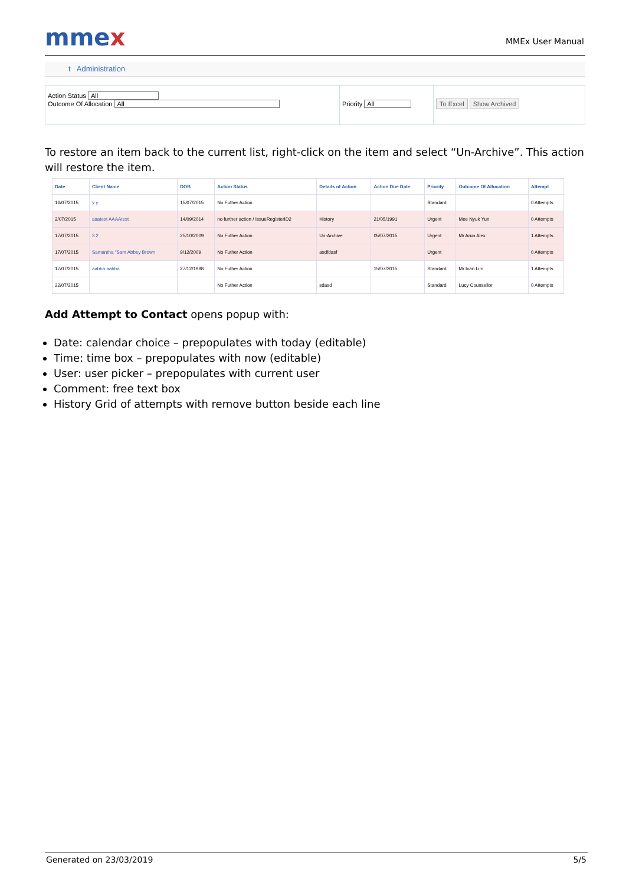mmex
MMEx User Manual
t Administration
Action Status All
Outcome Of Allocation All
Priority All To Excel Show Archived
To restore an item back to the current list, right-click on the item and select “Un-Archive”. This action will restore the item.
| Date | Client Name | DOB | Action Status | Details of Action | Action Due Date | Priority | Outcome Of Allocation | Attempt |
| --- | --- | --- | --- | --- | --- | --- | --- | --- |
| 16/07/2015 | y y | 15/07/2015 | No Futher Action | | | Standard | | 0 Attempts |
| 2/07/2015 | aaatest AAAAtest | 14/09/2014 | no further action / IssueRegisterID2 | History | 21/05/1991 | Urgent | Mee Nyuk Yun | 0 Attempts |
| 17/07/2015 | 3 2 | 25/10/2009 | No Futher Action | Un-Archive | 05/07/2015 | Urgent | Mr Arun Alex | 1 Attempts |
| 17/07/2015 | Samantha "Sam Abbey Brown | 9/12/2009 | No Futher Action | asdfdasf | | Urgent | | 0 Attempts |
| 17/07/2015 | aabba aabba | 27/12/1998 | No Futher Action | | 15/07/2015 | Standard | Mr Ivan Lim | 1 Attempts |
| 22/07/2015 | | | No Futher Action | sdasd | | Standard | Lucy Counsellor | 0 Attempts |
Add Attempt to Contact opens popup with:
Date: calendar choice – prepopulates with today (editable)
Time: time box – prepopulates with now (editable)
User: user picker – prepopulates with current user
Comment: free text box
History Grid of attempts with remove button beside each line
Generated on 23/03/2019 5/5